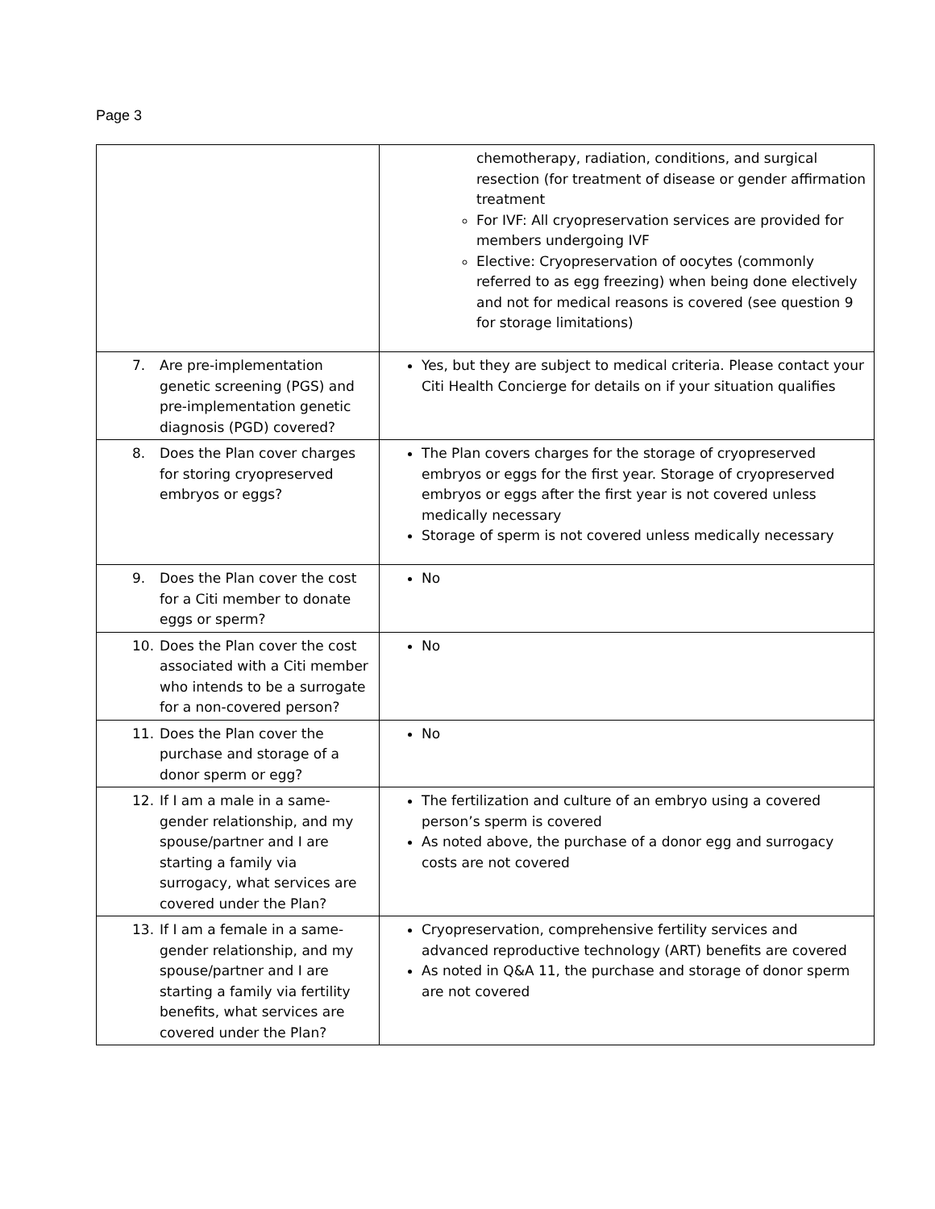Page 3
| | chemotherapy, radiation, conditions, and surgical resection (for treatment of disease or gender affirmation treatment For IVF: All cryopreservation services are provided for members undergoing IVF Elective: Cryopreservation of oocytes (commonly referred to as egg freezing) when being done electively and not for medical reasons is covered (see question 9 for storage limitations) |
| 7. Are pre-implementation genetic screening (PGS) and pre-implementation genetic diagnosis (PGD) covered? | Yes, but they are subject to medical criteria. Please contact your Citi Health Concierge for details on if your situation qualifies |
| 8. Does the Plan cover charges for storing cryopreserved embryos or eggs? | The Plan covers charges for the storage of cryopreserved embryos or eggs for the first year. Storage of cryopreserved embryos or eggs after the first year is not covered unless medically necessary Storage of sperm is not covered unless medically necessary |
| 9. Does the Plan cover the cost for a Citi member to donate eggs or sperm? | No |
| 10. Does the Plan cover the cost associated with a Citi member who intends to be a surrogate for a non-covered person? | No |
| 11. Does the Plan cover the purchase and storage of a donor sperm or egg? | No |
| 12. If I am a male in a same-gender relationship, and my spouse/partner and I are starting a family via surrogacy, what services are covered under the Plan? | The fertilization and culture of an embryo using a covered person’s sperm is covered As noted above, the purchase of a donor egg and surrogacy costs are not covered |
| 13. If I am a female in a same-gender relationship, and my spouse/partner and I are starting a family via fertility benefits, what services are covered under the Plan? | Cryopreservation, comprehensive fertility services and advanced reproductive technology (ART) benefits are covered As noted in Q&A 11, the purchase and storage of donor sperm are not covered |